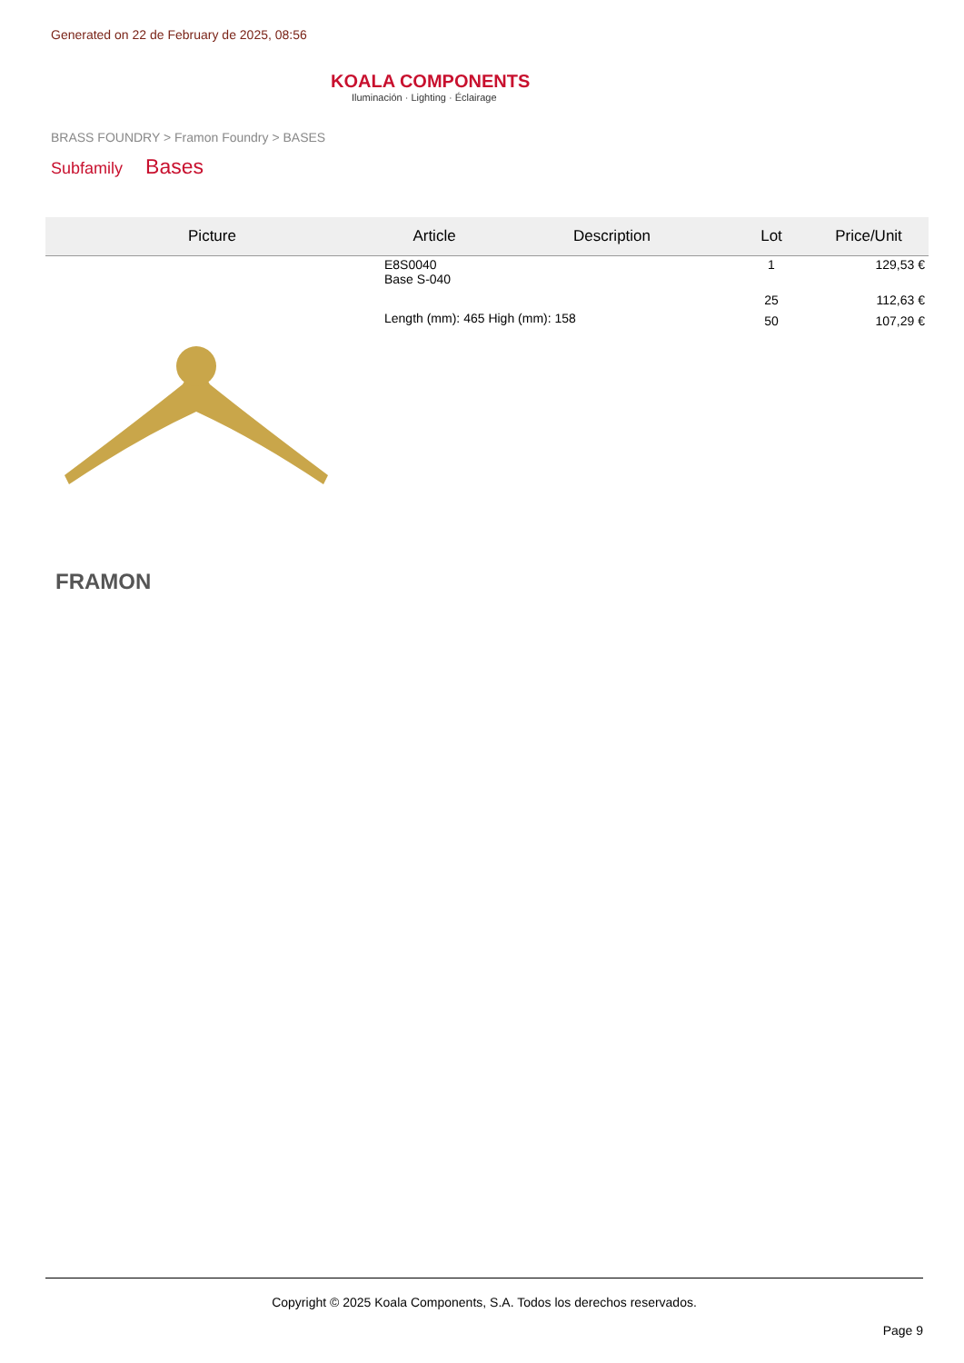Generated on 22 de February de 2025, 08:56
KOALA COMPONENTS
Iluminación · Lighting · Éclairage
BRASS FOUNDRY > Framon Foundry > BASES
Subfamily Bases
| Picture | Article | Description | Lot | Price/Unit |
| --- | --- | --- | --- | --- |
| FRAMON | E8S0040 Base S-040 | | 1 | 129,53 € |
| | | | 25 | 112,63 € |
| | Length (mm): 465 High (mm): 158 | | 50 | 107,29 € |
Copyright © 2025 Koala Components, S.A. Todos los derechos reservados.
Page 9